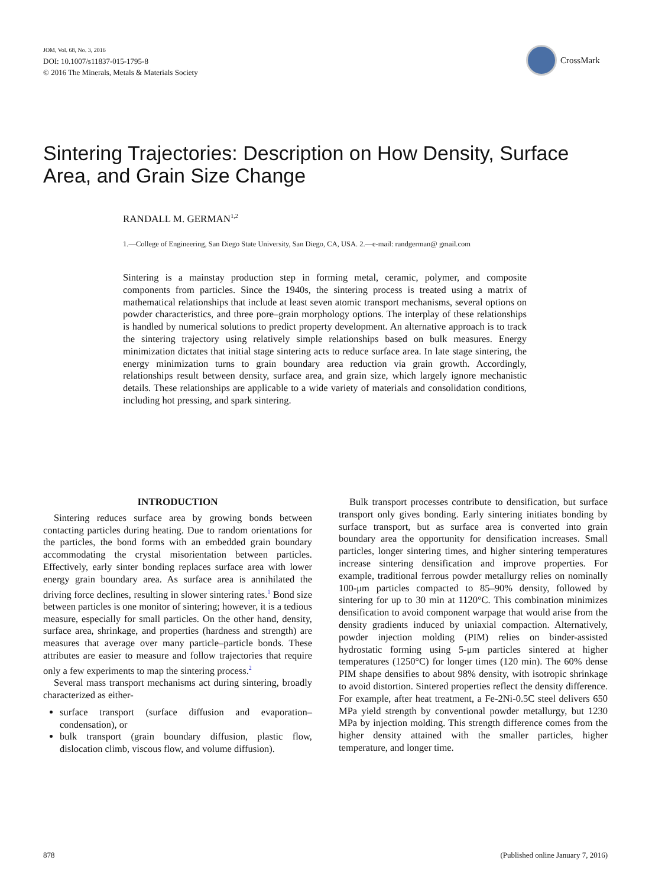JOM, Vol. 68, No. 3, 2016
DOI: 10.1007/s11837-015-1795-8
© 2016 The Minerals, Metals & Materials Society
CrossMark
Sintering Trajectories: Description on How Density, Surface Area, and Grain Size Change
RANDALL M. GERMAN<sup>1,2</sup>
1.—College of Engineering, San Diego State University, San Diego, CA, USA. 2.—e-mail: randgerman@ gmail.com
Sintering is a mainstay production step in forming metal, ceramic, polymer, and composite components from particles. Since the 1940s, the sintering process is treated using a matrix of mathematical relationships that include at least seven atomic transport mechanisms, several options on powder characteristics, and three pore–grain morphology options. The interplay of these relationships is handled by numerical solutions to predict property development. An alternative approach is to track the sintering trajectory using relatively simple relationships based on bulk measures. Energy minimization dictates that initial stage sintering acts to reduce surface area. In late stage sintering, the energy minimization turns to grain boundary area reduction via grain growth. Accordingly, relationships result between density, surface area, and grain size, which largely ignore mechanistic details. These relationships are applicable to a wide variety of materials and consolidation conditions, including hot pressing, and spark sintering.
INTRODUCTION
Sintering reduces surface area by growing bonds between contacting particles during heating. Due to random orientations for the particles, the bond forms with an embedded grain boundary accommodating the crystal misorientation between particles. Effectively, early sinter bonding replaces surface area with lower energy grain boundary area. As surface area is annihilated the driving force declines, resulting in slower sintering rates.<sup>1</sup> Bond size between particles is one monitor of sintering; however, it is a tedious measure, especially for small particles. On the other hand, density, surface area, shrinkage, and properties (hardness and strength) are measures that average over many particle–particle bonds. These attributes are easier to measure and follow trajectories that require only a few experiments to map the sintering process.<sup>2</sup>
Several mass transport mechanisms act during sintering, broadly characterized as either-
surface transport (surface diffusion and evaporation–condensation), or
bulk transport (grain boundary diffusion, plastic flow, dislocation climb, viscous flow, and volume diffusion).
Bulk transport processes contribute to densification, but surface transport only gives bonding. Early sintering initiates bonding by surface transport, but as surface area is converted into grain boundary area the opportunity for densification increases. Small particles, longer sintering times, and higher sintering temperatures increase sintering densification and improve properties. For example, traditional ferrous powder metallurgy relies on nominally 100-μm particles compacted to 85–90% density, followed by sintering for up to 30 min at 1120°C. This combination minimizes densification to avoid component warpage that would arise from the density gradients induced by uniaxial compaction. Alternatively, powder injection molding (PIM) relies on binder-assisted hydrostatic forming using 5-μm particles sintered at higher temperatures (1250°C) for longer times (120 min). The 60% dense PIM shape densifies to about 98% density, with isotropic shrinkage to avoid distortion. Sintered properties reflect the density difference. For example, after heat treatment, a Fe-2Ni-0.5C steel delivers 650 MPa yield strength by conventional powder metallurgy, but 1230 MPa by injection molding. This strength difference comes from the higher density attained with the smaller particles, higher temperature, and longer time.
878 (Published online January 7, 2016)